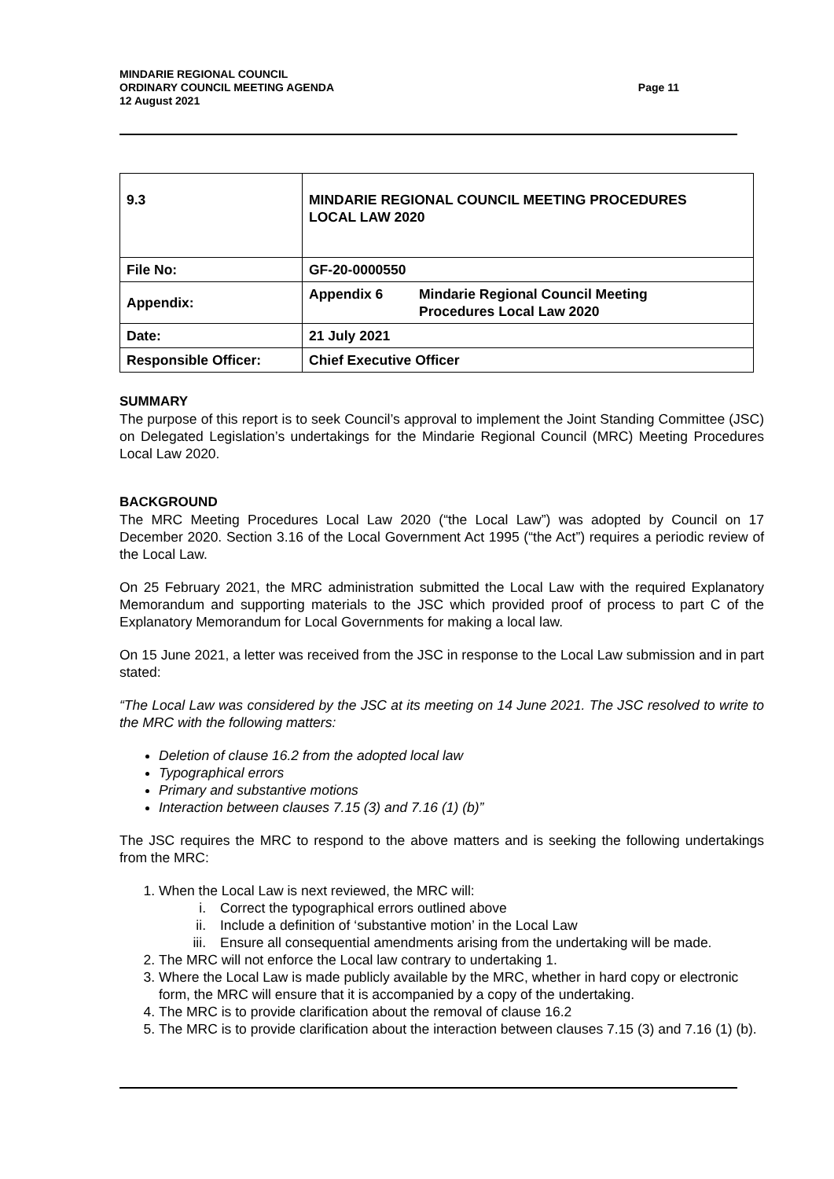MINDARIE REGIONAL COUNCIL
ORDINARY COUNCIL MEETING AGENDA
12 August 2021
Page 11
| 9.3 | MINDARIE REGIONAL COUNCIL MEETING PROCEDURES LOCAL LAW 2020 |
| File No: | GF-20-0000550 |
| Appendix: | Appendix 6 Mindarie Regional Council Meeting Procedures Local Law 2020 |
| Date: | 21 July 2021 |
| Responsible Officer: | Chief Executive Officer |
SUMMARY
The purpose of this report is to seek Council’s approval to implement the Joint Standing Committee (JSC) on Delegated Legislation’s undertakings for the Mindarie Regional Council (MRC) Meeting Procedures Local Law 2020.
BACKGROUND
The MRC Meeting Procedures Local Law 2020 (“the Local Law”) was adopted by Council on 17 December 2020. Section 3.16 of the Local Government Act 1995 (“the Act”) requires a periodic review of the Local Law.
On 25 February 2021, the MRC administration submitted the Local Law with the required Explanatory Memorandum and supporting materials to the JSC which provided proof of process to part C of the Explanatory Memorandum for Local Governments for making a local law.
On 15 June 2021, a letter was received from the JSC in response to the Local Law submission and in part stated:
“The Local Law was considered by the JSC at its meeting on 14 June 2021. The JSC resolved to write to the MRC with the following matters:
Deletion of clause 16.2 from the adopted local law
Typographical errors
Primary and substantive motions
Interaction between clauses 7.15 (3) and 7.16 (1) (b)”
The JSC requires the MRC to respond to the above matters and is seeking the following undertakings from the MRC:
1. When the Local Law is next reviewed, the MRC will:
i. Correct the typographical errors outlined above
ii. Include a definition of ‘substantive motion’ in the Local Law
iii. Ensure all consequential amendments arising from the undertaking will be made.
2. The MRC will not enforce the Local law contrary to undertaking 1.
3. Where the Local Law is made publicly available by the MRC, whether in hard copy or electronic form, the MRC will ensure that it is accompanied by a copy of the undertaking.
4. The MRC is to provide clarification about the removal of clause 16.2
5. The MRC is to provide clarification about the interaction between clauses 7.15 (3) and 7.16 (1) (b).